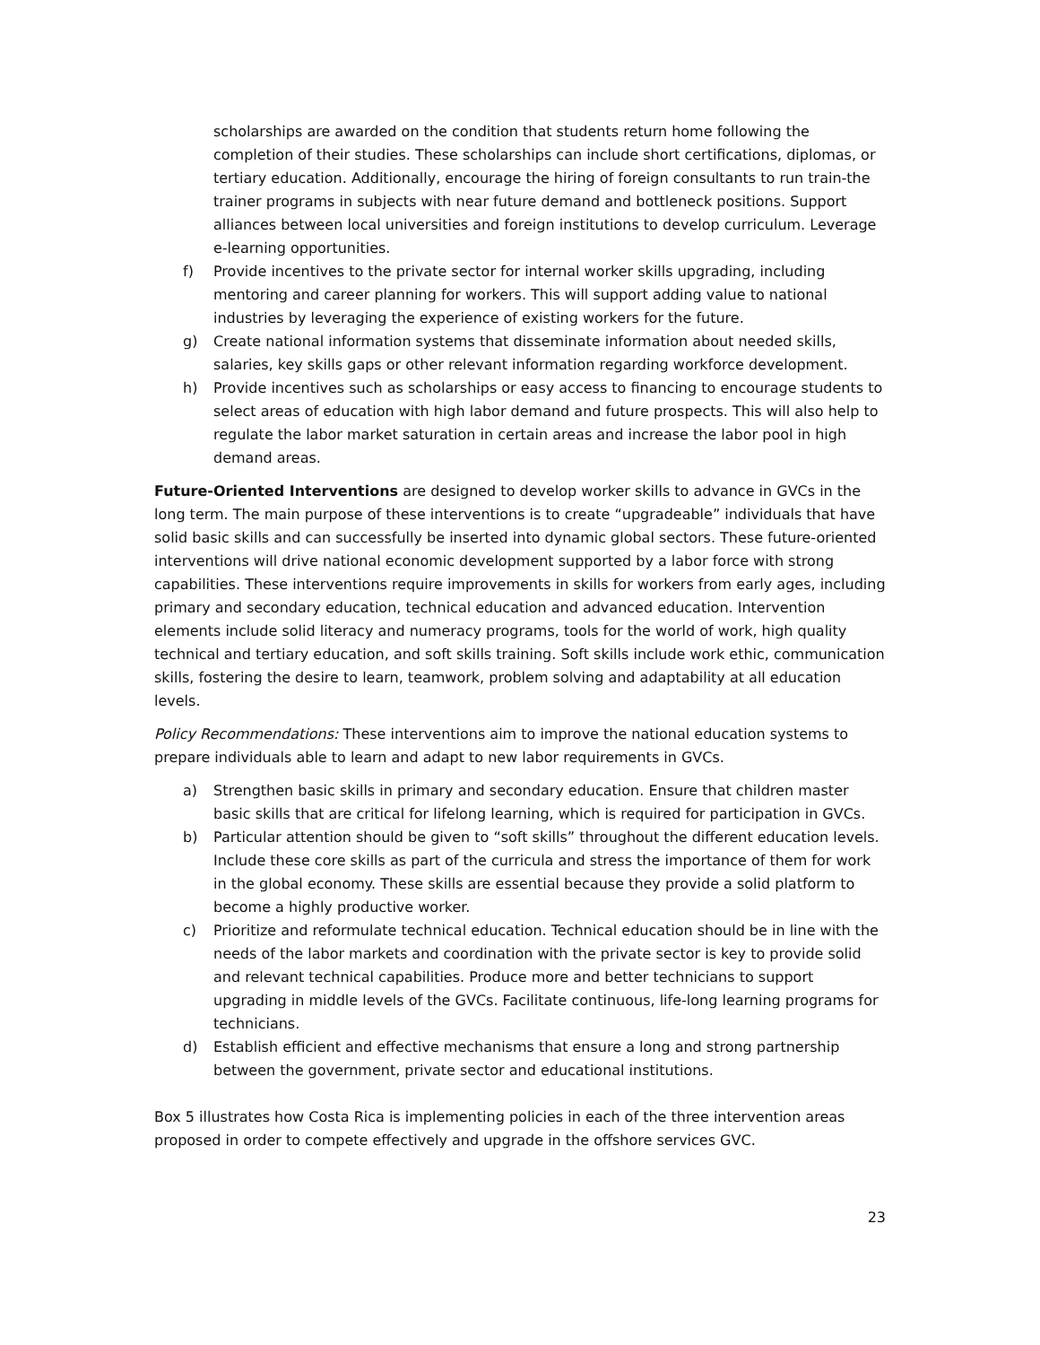scholarships are awarded on the condition that students return home following the completion of their studies. These scholarships can include short certifications, diplomas, or tertiary education. Additionally, encourage the hiring of foreign consultants to run train-the trainer programs in subjects with near future demand and bottleneck positions. Support alliances between local universities and foreign institutions to develop curriculum. Leverage e-learning opportunities.
f) Provide incentives to the private sector for internal worker skills upgrading, including mentoring and career planning for workers. This will support adding value to national industries by leveraging the experience of existing workers for the future.
g) Create national information systems that disseminate information about needed skills, salaries, key skills gaps or other relevant information regarding workforce development.
h) Provide incentives such as scholarships or easy access to financing to encourage students to select areas of education with high labor demand and future prospects. This will also help to regulate the labor market saturation in certain areas and increase the labor pool in high demand areas.
Future-Oriented Interventions are designed to develop worker skills to advance in GVCs in the long term. The main purpose of these interventions is to create “upgradeable” individuals that have solid basic skills and can successfully be inserted into dynamic global sectors. These future-oriented interventions will drive national economic development supported by a labor force with strong capabilities. These interventions require improvements in skills for workers from early ages, including primary and secondary education, technical education and advanced education. Intervention elements include solid literacy and numeracy programs, tools for the world of work, high quality technical and tertiary education, and soft skills training. Soft skills include work ethic, communication skills, fostering the desire to learn, teamwork, problem solving and adaptability at all education levels.
Policy Recommendations: These interventions aim to improve the national education systems to prepare individuals able to learn and adapt to new labor requirements in GVCs.
a) Strengthen basic skills in primary and secondary education. Ensure that children master basic skills that are critical for lifelong learning, which is required for participation in GVCs.
b) Particular attention should be given to “soft skills” throughout the different education levels. Include these core skills as part of the curricula and stress the importance of them for work in the global economy. These skills are essential because they provide a solid platform to become a highly productive worker.
c) Prioritize and reformulate technical education. Technical education should be in line with the needs of the labor markets and coordination with the private sector is key to provide solid and relevant technical capabilities. Produce more and better technicians to support upgrading in middle levels of the GVCs. Facilitate continuous, life-long learning programs for technicians.
d) Establish efficient and effective mechanisms that ensure a long and strong partnership between the government, private sector and educational institutions.
Box 5 illustrates how Costa Rica is implementing policies in each of the three intervention areas proposed in order to compete effectively and upgrade in the offshore services GVC.
23